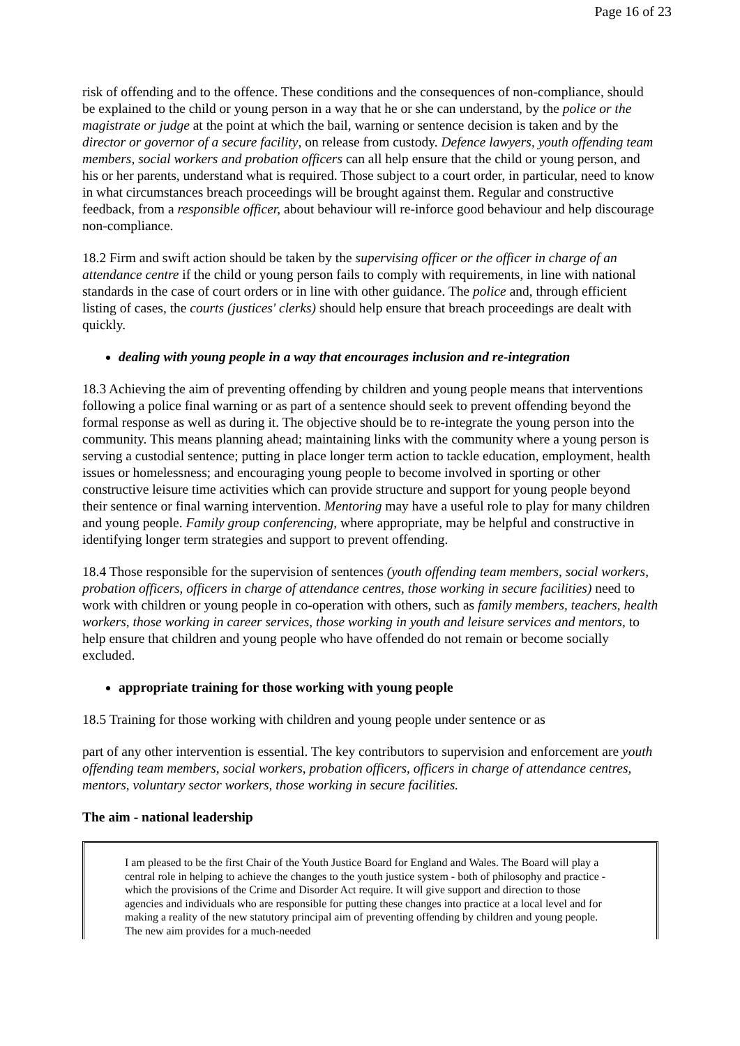Page 16 of 23
risk of offending and to the offence. These conditions and the consequences of non-compliance, should be explained to the child or young person in a way that he or she can understand, by the police or the magistrate or judge at the point at which the bail, warning or sentence decision is taken and by the director or governor of a secure facility, on release from custody. Defence lawyers, youth offending team members, social workers and probation officers can all help ensure that the child or young person, and his or her parents, understand what is required. Those subject to a court order, in particular, need to know in what circumstances breach proceedings will be brought against them. Regular and constructive feedback, from a responsible officer, about behaviour will re-inforce good behaviour and help discourage non-compliance.
18.2 Firm and swift action should be taken by the supervising officer or the officer in charge of an attendance centre if the child or young person fails to comply with requirements, in line with national standards in the case of court orders or in line with other guidance. The police and, through efficient listing of cases, the courts (justices' clerks) should help ensure that breach proceedings are dealt with quickly.
dealing with young people in a way that encourages inclusion and re-integration
18.3 Achieving the aim of preventing offending by children and young people means that interventions following a police final warning or as part of a sentence should seek to prevent offending beyond the formal response as well as during it. The objective should be to re-integrate the young person into the community. This means planning ahead; maintaining links with the community where a young person is serving a custodial sentence; putting in place longer term action to tackle education, employment, health issues or homelessness; and encouraging young people to become involved in sporting or other constructive leisure time activities which can provide structure and support for young people beyond their sentence or final warning intervention. Mentoring may have a useful role to play for many children and young people. Family group conferencing, where appropriate, may be helpful and constructive in identifying longer term strategies and support to prevent offending.
18.4 Those responsible for the supervision of sentences (youth offending team members, social workers, probation officers, officers in charge of attendance centres, those working in secure facilities) need to work with children or young people in co-operation with others, such as family members, teachers, health workers, those working in career services, those working in youth and leisure services and mentors, to help ensure that children and young people who have offended do not remain or become socially excluded.
appropriate training for those working with young people
18.5 Training for those working with children and young people under sentence or as
part of any other intervention is essential. The key contributors to supervision and enforcement are youth offending team members, social workers, probation officers, officers in charge of attendance centres, mentors, voluntary sector workers, those working in secure facilities.
The aim - national leadership
I am pleased to be the first Chair of the Youth Justice Board for England and Wales. The Board will play a central role in helping to achieve the changes to the youth justice system - both of philosophy and practice - which the provisions of the Crime and Disorder Act require. It will give support and direction to those agencies and individuals who are responsible for putting these changes into practice at a local level and for making a reality of the new statutory principal aim of preventing offending by children and young people. The new aim provides for a much-needed